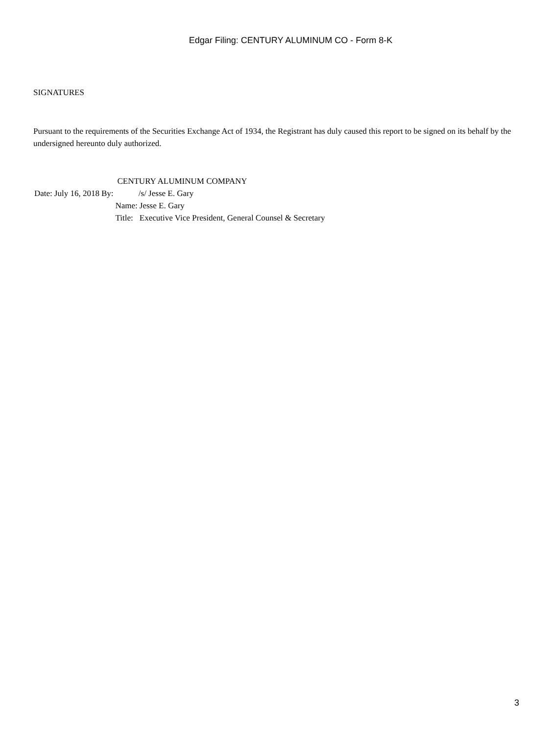Edgar Filing: CENTURY ALUMINUM CO - Form 8-K
SIGNATURES
Pursuant to the requirements of the Securities Exchange Act of 1934, the Registrant has duly caused this report to be signed on its behalf by the undersigned hereunto duly authorized.
| | | | CENTURY ALUMINUM COMPANY | |
| Date: | July 16, 2018 | By: | | /s/ Jesse E. Gary |
| | | | Name: | Jesse E. Gary |
| | | | Title: | Executive Vice President, General Counsel & Secretary |
3